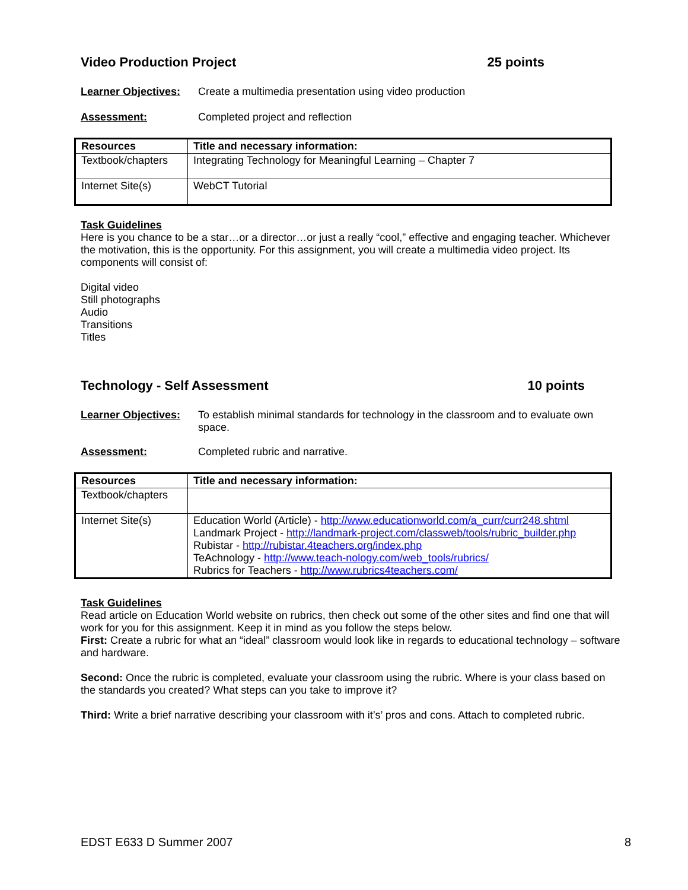Video Production Project 25 points
Learner Objectives: Create a multimedia presentation using video production
Assessment: Completed project and reflection
| Resources | Title and necessary information: |
| --- | --- |
| Textbook/chapters | Integrating Technology for Meaningful Learning – Chapter 7 |
| Internet Site(s) | WebCT Tutorial |
Task Guidelines
Here is you chance to be a star…or a director…or just a really “cool,” effective and engaging teacher. Whichever the motivation, this is the opportunity. For this assignment, you will create a multimedia video project. Its components will consist of:
Digital video
Still photographs
Audio
Transitions
Titles
Technology - Self Assessment 10 points
Learner Objectives: To establish minimal standards for technology in the classroom and to evaluate own space.
Assessment: Completed rubric and narrative.
| Resources | Title and necessary information: |
| --- | --- |
| Textbook/chapters | |
| Internet Site(s) | Education World (Article) - http://www.educationworld.com/a_curr/curr248.shtml Landmark Project - http://landmark-project.com/classweb/tools/rubric_builder.php Rubistar - http://rubistar.4teachers.org/index.php TeAchnology - http://www.teach-nology.com/web_tools/rubrics/ Rubrics for Teachers - http://www.rubrics4teachers.com/ |
Task Guidelines
Read article on Education World website on rubrics, then check out some of the other sites and find one that will work for you for this assignment. Keep it in mind as you follow the steps below.
First: Create a rubric for what an “ideal” classroom would look like in regards to educational technology – software and hardware.
Second: Once the rubric is completed, evaluate your classroom using the rubric. Where is your class based on the standards you created? What steps can you take to improve it?
Third: Write a brief narrative describing your classroom with it’s’ pros and cons. Attach to completed rubric.
EDST E633 D Summer 2007 8